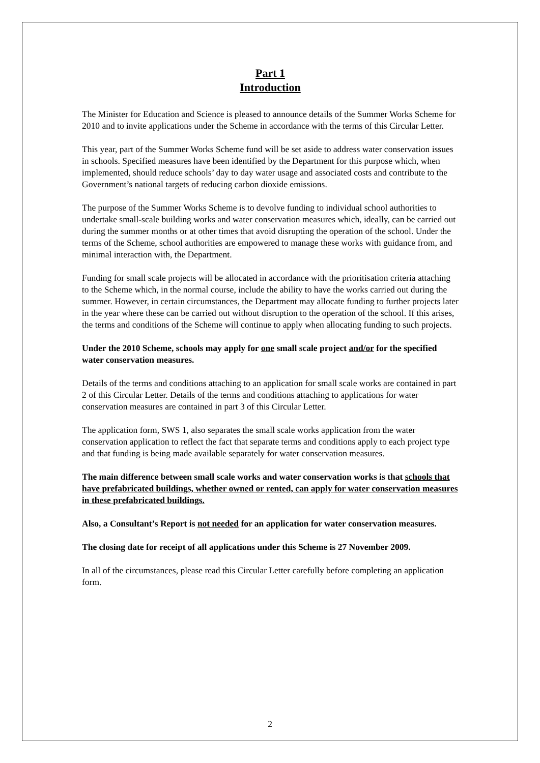Part 1
Introduction
The Minister for Education and Science is pleased to announce details of the Summer Works Scheme for 2010 and to invite applications under the Scheme in accordance with the terms of this Circular Letter.
This year, part of the Summer Works Scheme fund will be set aside to address water conservation issues in schools. Specified measures have been identified by the Department for this purpose which, when implemented, should reduce schools’ day to day water usage and associated costs and contribute to the Government’s national targets of reducing carbon dioxide emissions.
The purpose of the Summer Works Scheme is to devolve funding to individual school authorities to undertake small-scale building works and water conservation measures which, ideally, can be carried out during the summer months or at other times that avoid disrupting the operation of the school. Under the terms of the Scheme, school authorities are empowered to manage these works with guidance from, and minimal interaction with, the Department.
Funding for small scale projects will be allocated in accordance with the prioritisation criteria attaching to the Scheme which, in the normal course, include the ability to have the works carried out during the summer. However, in certain circumstances, the Department may allocate funding to further projects later in the year where these can be carried out without disruption to the operation of the school. If this arises, the terms and conditions of the Scheme will continue to apply when allocating funding to such projects.
Under the 2010 Scheme, schools may apply for one small scale project and/or for the specified water conservation measures.
Details of the terms and conditions attaching to an application for small scale works are contained in part 2 of this Circular Letter. Details of the terms and conditions attaching to applications for water conservation measures are contained in part 3 of this Circular Letter.
The application form, SWS 1, also separates the small scale works application from the water conservation application to reflect the fact that separate terms and conditions apply to each project type and that funding is being made available separately for water conservation measures.
The main difference between small scale works and water conservation works is that schools that have prefabricated buildings, whether owned or rented, can apply for water conservation measures in these prefabricated buildings.
Also, a Consultant’s Report is not needed for an application for water conservation measures.
The closing date for receipt of all applications under this Scheme is 27 November 2009.
In all of the circumstances, please read this Circular Letter carefully before completing an application form.
2